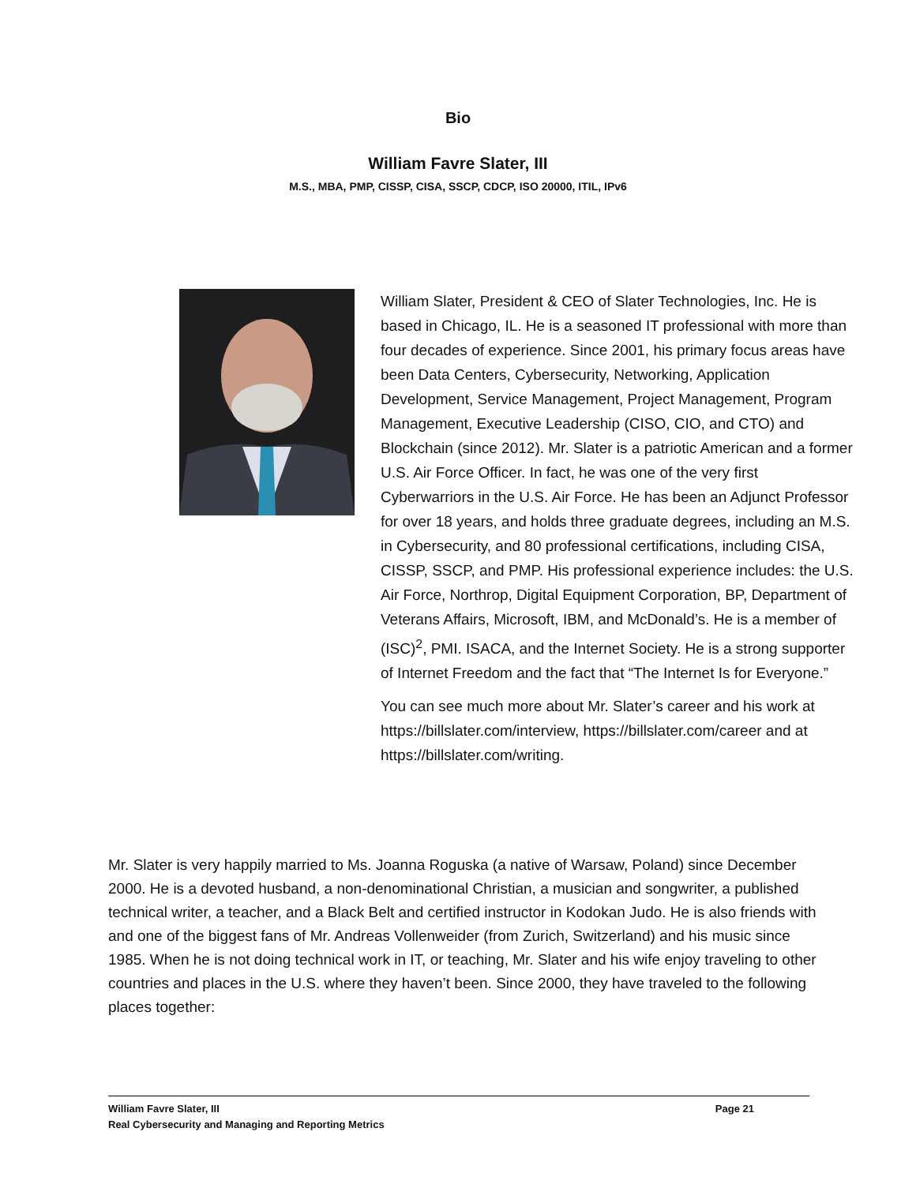Bio
William Favre Slater, III
M.S., MBA, PMP, CISSP, CISA, SSCP, CDCP, ISO 20000, ITIL, IPv6
William Slater, President & CEO of Slater Technologies, Inc. He is based in Chicago, IL. He is a seasoned IT professional with more than four decades of experience. Since 2001, his primary focus areas have been Data Centers, Cybersecurity, Networking, Application Development, Service Management, Project Management, Program Management, Executive Leadership (CISO, CIO, and CTO) and Blockchain (since 2012). Mr. Slater is a patriotic American and a former U.S. Air Force Officer. In fact, he was one of the very first Cyberwarriors in the U.S. Air Force. He has been an Adjunct Professor for over 18 years, and holds three graduate degrees, including an M.S. in Cybersecurity, and 80 professional certifications, including CISA, CISSP, SSCP, and PMP. His professional experience includes: the U.S. Air Force, Northrop, Digital Equipment Corporation, BP, Department of Veterans Affairs, Microsoft, IBM, and McDonald’s. He is a member of (ISC)<sup>2</sup>, PMI. ISACA, and the Internet Society. He is a strong supporter of Internet Freedom and the fact that “The Internet Is for Everyone.”
You can see much more about Mr. Slater’s career and his work at https://billslater.com/interview, https://billslater.com/career and at https://billslater.com/writing.
Mr. Slater is very happily married to Ms. Joanna Roguska (a native of Warsaw, Poland) since December 2000. He is a devoted husband, a non-denominational Christian, a musician and songwriter, a published technical writer, a teacher, and a Black Belt and certified instructor in Kodokan Judo. He is also friends with and one of the biggest fans of Mr. Andreas Vollenweider (from Zurich, Switzerland) and his music since 1985. When he is not doing technical work in IT, or teaching, Mr. Slater and his wife enjoy traveling to other countries and places in the U.S. where they haven’t been. Since 2000, they have traveled to the following places together:
William Favre Slater, III Page 21
Real Cybersecurity and Managing and Reporting Metrics